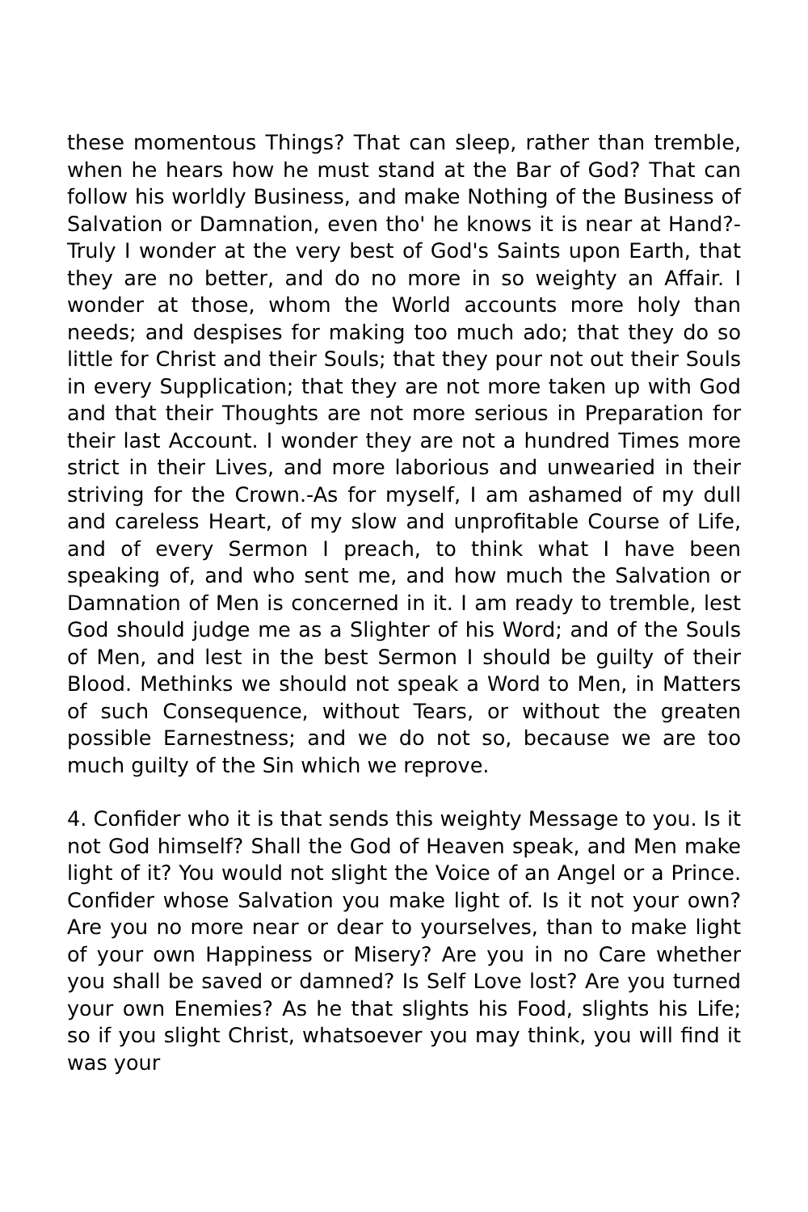these momentous Things? That can sleep, rather than tremble, when he hears how he must stand at the Bar of God? That can follow his worldly Business, and make Nothing of the Business of Salvation or Damnation, even tho' he knows it is near at Hand?- Truly I wonder at the very best of God's Saints upon Earth, that they are no better, and do no more in so weighty an Affair. I wonder at those, whom the World accounts more holy than needs; and despises for making too much ado; that they do so little for Christ and their Souls; that they pour not out their Souls in every Supplication; that they are not more taken up with God and that their Thoughts are not more serious in Preparation for their last Account. I wonder they are not a hundred Times more strict in their Lives, and more laborious and unwearied in their striving for the Crown.-As for myself, I am ashamed of my dull and careless Heart, of my slow and unprofitable Course of Life, and of every Sermon I preach, to think what I have been speaking of, and who sent me, and how much the Salvation or Damnation of Men is concerned in it. I am ready to tremble, lest God should judge me as a Slighter of his Word; and of the Souls of Men, and lest in the best Sermon I should be guilty of their Blood. Methinks we should not speak a Word to Men, in Matters of such Consequence, without Tears, or without the greaten possible Earnestness; and we do not so, because we are too much guilty of the Sin which we reprove.
4. Confider who it is that sends this weighty Message to you. Is it not God himself? Shall the God of Heaven speak, and Men make light of it? You would not slight the Voice of an Angel or a Prince. Confider whose Salvation you make light of. Is it not your own? Are you no more near or dear to yourselves, than to make light of your own Happiness or Misery? Are you in no Care whether you shall be saved or damned? Is Self Love lost? Are you turned your own Enemies? As he that slights his Food, slights his Life; so if you slight Christ, whatsoever you may think, you will find it was your